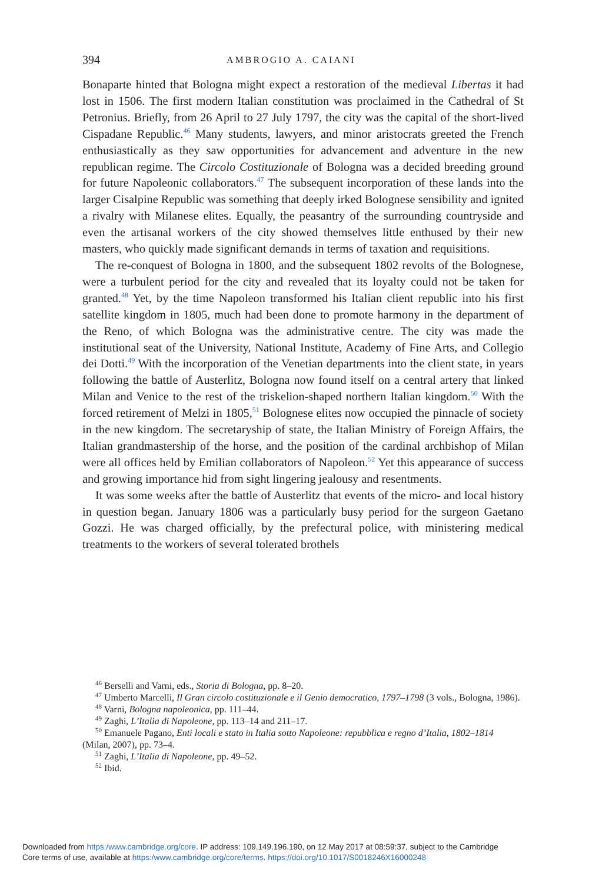394 AMBROGIO A. CAIANI
Bonaparte hinted that Bologna might expect a restoration of the medieval Libertas it had lost in 1506. The first modern Italian constitution was proclaimed in the Cathedral of St Petronius. Briefly, from 26 April to 27 July 1797, the city was the capital of the short-lived Cispadane Republic.<sup>46</sup> Many students, lawyers, and minor aristocrats greeted the French enthusiastically as they saw opportunities for advancement and adventure in the new republican regime. The Circolo Costituzionale of Bologna was a decided breeding ground for future Napoleonic collaborators.<sup>47</sup> The subsequent incorporation of these lands into the larger Cisalpine Republic was something that deeply irked Bolognese sensibility and ignited a rivalry with Milanese elites. Equally, the peasantry of the surrounding countryside and even the artisanal workers of the city showed themselves little enthused by their new masters, who quickly made significant demands in terms of taxation and requisitions.
The re-conquest of Bologna in 1800, and the subsequent 1802 revolts of the Bolognese, were a turbulent period for the city and revealed that its loyalty could not be taken for granted.<sup>48</sup> Yet, by the time Napoleon transformed his Italian client republic into his first satellite kingdom in 1805, much had been done to promote harmony in the department of the Reno, of which Bologna was the administrative centre. The city was made the institutional seat of the University, National Institute, Academy of Fine Arts, and Collegio dei Dotti.<sup>49</sup> With the incorporation of the Venetian departments into the client state, in years following the battle of Austerlitz, Bologna now found itself on a central artery that linked Milan and Venice to the rest of the triskelion-shaped northern Italian kingdom.<sup>50</sup> With the forced retirement of Melzi in 1805,<sup>51</sup> Bolognese elites now occupied the pinnacle of society in the new kingdom. The secretaryship of state, the Italian Ministry of Foreign Affairs, the Italian grandmastership of the horse, and the position of the cardinal archbishop of Milan were all offices held by Emilian collaborators of Napoleon.<sup>52</sup> Yet this appearance of success and growing importance hid from sight lingering jealousy and resentments.
It was some weeks after the battle of Austerlitz that events of the micro- and local history in question began. January 1806 was a particularly busy period for the surgeon Gaetano Gozzi. He was charged officially, by the prefectural police, with ministering medical treatments to the workers of several tolerated brothels
<sup>46</sup> Berselli and Varni, eds., Storia di Bologna, pp. 8–20.
<sup>47</sup> Umberto Marcelli, Il Gran circolo costituzionale e il Genio democratico, 1797–1798 (3 vols., Bologna, 1986).
<sup>48</sup> Varni, Bologna napoleonica, pp. 111–44.
<sup>49</sup> Zaghi, L’Italia di Napoleone, pp. 113–14 and 211–17.
<sup>50</sup> Emanuele Pagano, Enti locali e stato in Italia sotto Napoleone: repubblica e regno d’Italia, 1802–1814 (Milan, 2007), pp. 73–4.
<sup>51</sup> Zaghi, L’Italia di Napoleone, pp. 49–52.
<sup>52</sup> Ibid.
Downloaded from https:/www.cambridge.org/core. IP address: 109.149.196.190, on 12 May 2017 at 08:59:37, subject to the Cambridge
Core terms of use, available at https:/www.cambridge.org/core/terms. https://doi.org/10.1017/S0018246X16000248